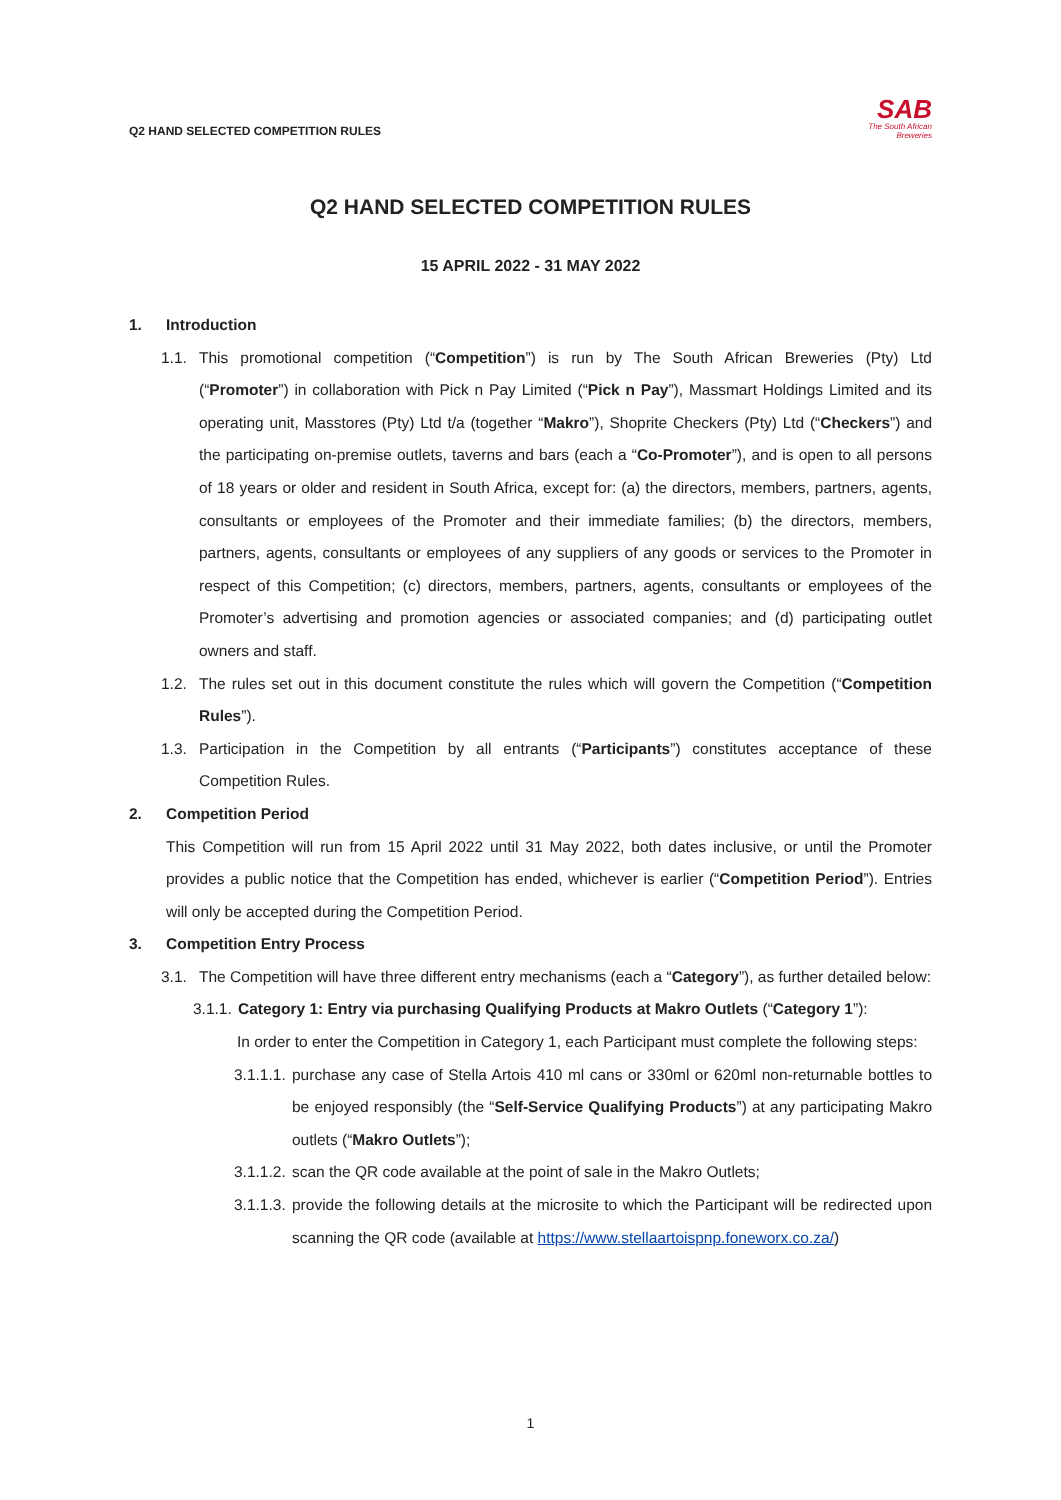Q2 HAND SELECTED COMPETITION RULES
SAB
The South African
Breweries
Q2 HAND SELECTED COMPETITION RULES
15 APRIL 2022 - 31 MAY 2022
1. Introduction
1.1.
This promotional competition (“Competition”) is run by The South African Breweries (Pty) Ltd (“Promoter”) in collaboration with Pick n Pay Limited (“Pick n Pay”), Massmart Holdings Limited and its operating unit, Masstores (Pty) Ltd t/a (together “Makro”), Shoprite Checkers (Pty) Ltd (“Checkers”) and the participating on-premise outlets, taverns and bars (each a “Co-Promoter”), and is open to all persons of 18 years or older and resident in South Africa, except for: (a) the directors, members, partners, agents, consultants or employees of the Promoter and their immediate families; (b) the directors, members, partners, agents, consultants or employees of any suppliers of any goods or services to the Promoter in respect of this Competition; (c) directors, members, partners, agents, consultants or employees of the Promoter’s advertising and promotion agencies or associated companies; and (d) participating outlet owners and staff.
1.2.
The rules set out in this document constitute the rules which will govern the Competition (“Competition Rules”).
1.3.
Participation in the Competition by all entrants (“Participants”) constitutes acceptance of these Competition Rules.
2. Competition Period
This Competition will run from 15 April 2022 until 31 May 2022, both dates inclusive, or until the Promoter provides a public notice that the Competition has ended, whichever is earlier (“Competition Period”). Entries will only be accepted during the Competition Period.
3. Competition Entry Process
3.1.
The Competition will have three different entry mechanisms (each a “Category”), as further detailed below:
3.1.1.
Category 1: Entry via purchasing Qualifying Products at Makro Outlets (“Category 1”):
In order to enter the Competition in Category 1, each Participant must complete the following steps:
3.1.1.1.
purchase any case of Stella Artois 410 ml cans or 330ml or 620ml non-returnable bottles to be enjoyed responsibly (the “Self-Service Qualifying Products”) at any participating Makro outlets (“Makro Outlets”);
3.1.1.2.
scan the QR code available at the point of sale in the Makro Outlets;
3.1.1.3.
provide the following details at the microsite to which the Participant will be redirected upon scanning the QR code (available at https://www.stellaartoispnp.foneworx.co.za/)
1